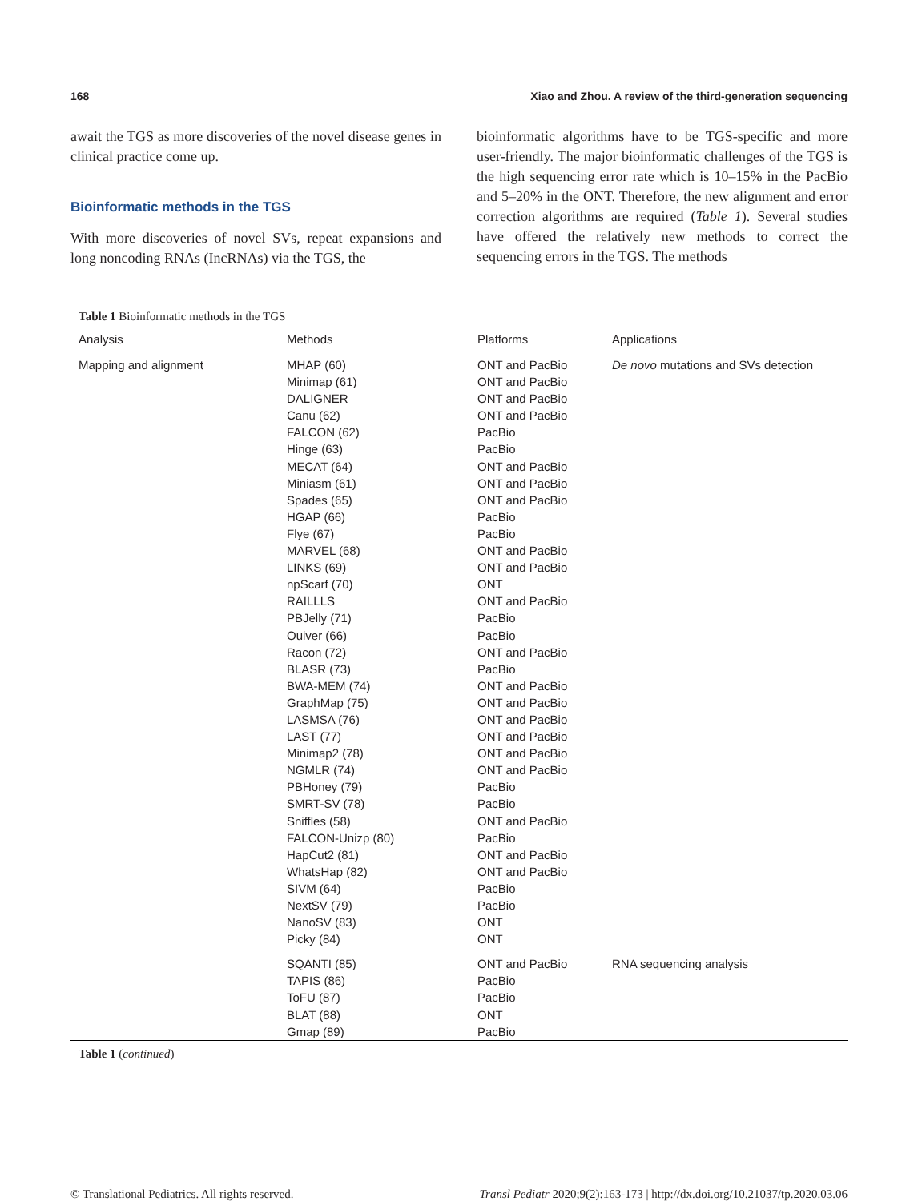168 Xiao and Zhou. A review of the third-generation sequencing
await the TGS as more discoveries of the novel disease genes in clinical practice come up.
Bioinformatic methods in the TGS
With more discoveries of novel SVs, repeat expansions and long noncoding RNAs (IncRNAs) via the TGS, the
bioinformatic algorithms have to be TGS-specific and more user-friendly. The major bioinformatic challenges of the TGS is the high sequencing error rate which is 10–15% in the PacBio and 5–20% in the ONT. Therefore, the new alignment and error correction algorithms are required (Table 1). Several studies have offered the relatively new methods to correct the sequencing errors in the TGS. The methods
Table 1 Bioinformatic methods in the TGS
| Analysis | Methods | Platforms | Applications |
| --- | --- | --- | --- |
| Mapping and alignment | MHAP (60) Minimap (61) DALIGNER Canu (62) FALCON (62) Hinge (63) MECAT (64) Miniasm (61) Spades (65) HGAP (66) Flye (67) MARVEL (68) LINKS (69) npScarf (70) RAILLLS PBJelly (71) Ouiver (66) Racon (72) BLASR (73) BWA-MEM (74) GraphMap (75) LASMSA (76) LAST (77) Minimap2 (78) NGMLR (74) PBHoney (79) SMRT-SV (78) Sniffles (58) FALCON-Unizp (80) HapCut2 (81) WhatsHap (82) SIVM (64) NextSV (79) NanoSV (83) Picky (84) | ONT and PacBio ONT and PacBio ONT and PacBio ONT and PacBio PacBio PacBio ONT and PacBio ONT and PacBio ONT and PacBio PacBio PacBio ONT and PacBio ONT and PacBio ONT ONT and PacBio PacBio PacBio ONT and PacBio PacBio ONT and PacBio ONT and PacBio ONT and PacBio ONT and PacBio ONT and PacBio ONT and PacBio PacBio PacBio ONT and PacBio PacBio ONT and PacBio ONT and PacBio PacBio PacBio ONT ONT | De novo mutations and SVs detection |
| | SQANTI (85) TAPIS (86) ToFU (87) BLAT (88) Gmap (89) | ONT and PacBio PacBio PacBio ONT PacBio | RNA sequencing analysis |
Table 1 (continued)
© Translational Pediatrics. All rights reserved. Transl Pediatr 2020;9(2):163-173 | http://dx.doi.org/10.21037/tp.2020.03.06